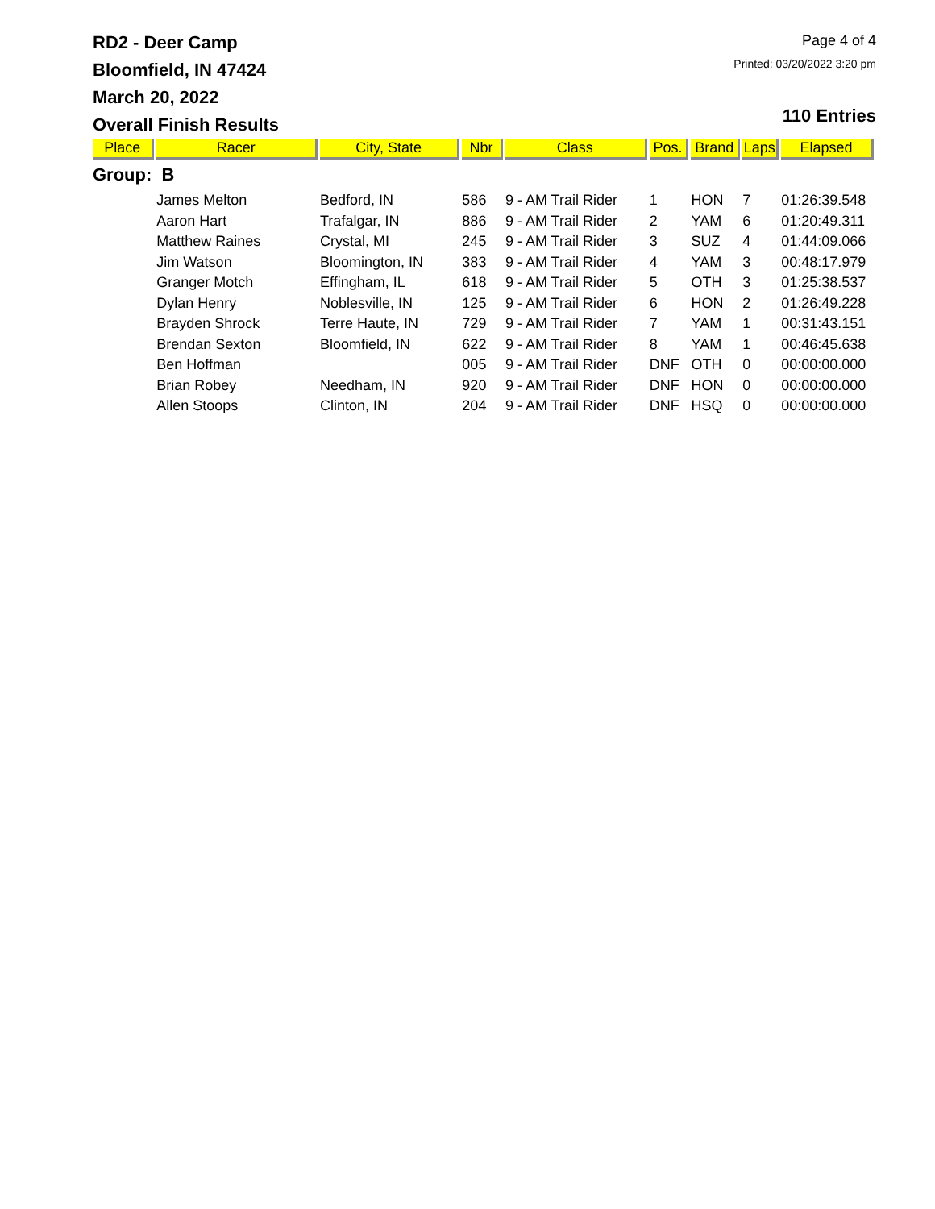RD2 - Deer Camp
Bloomfield, IN 47424
March 20, 2022
Overall Finish Results
Page 4 of 4
Printed: 03/20/2022 3:20 pm
110 Entries
| Place | Racer | City, State | Nbr | Class | Pos. | Brand | Laps | Elapsed |
| --- | --- | --- | --- | --- | --- | --- | --- | --- |
| Group: B | | | | | | | | |
| | James Melton | Bedford, IN | 586 | 9 - AM Trail Rider | 1 | HON | 7 | 01:26:39.548 |
| | Aaron Hart | Trafalgar, IN | 886 | 9 - AM Trail Rider | 2 | YAM | 6 | 01:20:49.311 |
| | Matthew Raines | Crystal, MI | 245 | 9 - AM Trail Rider | 3 | SUZ | 4 | 01:44:09.066 |
| | Jim Watson | Bloomington, IN | 383 | 9 - AM Trail Rider | 4 | YAM | 3 | 00:48:17.979 |
| | Granger Motch | Effingham, IL | 618 | 9 - AM Trail Rider | 5 | OTH | 3 | 01:25:38.537 |
| | Dylan Henry | Noblesville, IN | 125 | 9 - AM Trail Rider | 6 | HON | 2 | 01:26:49.228 |
| | Brayden Shrock | Terre Haute, IN | 729 | 9 - AM Trail Rider | 7 | YAM | 1 | 00:31:43.151 |
| | Brendan Sexton | Bloomfield, IN | 622 | 9 - AM Trail Rider | 8 | YAM | 1 | 00:46:45.638 |
| | Ben Hoffman | | 005 | 9 - AM Trail Rider | DNF | OTH | 0 | 00:00:00.000 |
| | Brian Robey | Needham, IN | 920 | 9 - AM Trail Rider | DNF | HON | 0 | 00:00:00.000 |
| | Allen Stoops | Clinton, IN | 204 | 9 - AM Trail Rider | DNF | HSQ | 0 | 00:00:00.000 |